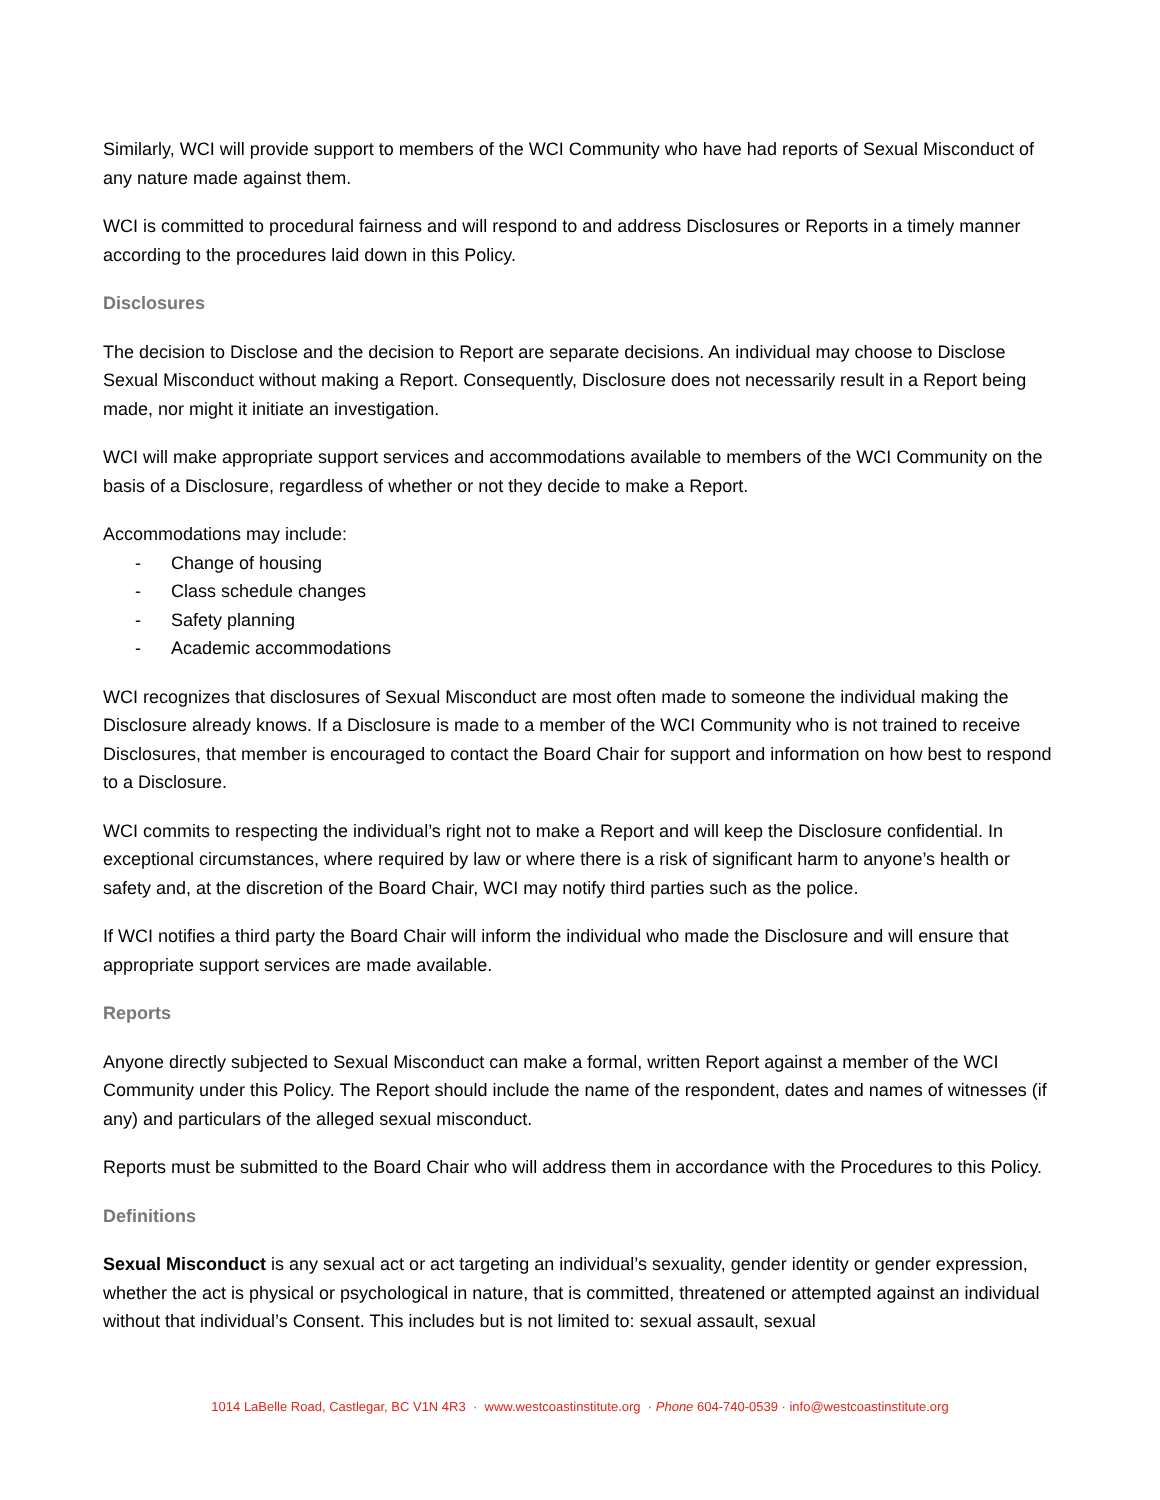Similarly, WCI will provide support to members of the WCI Community who have had reports of Sexual Misconduct of any nature made against them.
WCI is committed to procedural fairness and will respond to and address Disclosures or Reports in a timely manner according to the procedures laid down in this Policy.
Disclosures
The decision to Disclose and the decision to Report are separate decisions. An individual may choose to Disclose Sexual Misconduct without making a Report. Consequently, Disclosure does not necessarily result in a Report being made, nor might it initiate an investigation.
WCI will make appropriate support services and accommodations available to members of the WCI Community on the basis of a Disclosure, regardless of whether or not they decide to make a Report.
Accommodations may include:
- Change of housing
- Class schedule changes
- Safety planning
- Academic accommodations
WCI recognizes that disclosures of Sexual Misconduct are most often made to someone the individual making the Disclosure already knows. If a Disclosure is made to a member of the WCI Community who is not trained to receive Disclosures, that member is encouraged to contact the Board Chair for support and information on how best to respond to a Disclosure.
WCI commits to respecting the individual’s right not to make a Report and will keep the Disclosure confidential. In exceptional circumstances, where required by law or where there is a risk of significant harm to anyone’s health or safety and, at the discretion of the Board Chair, WCI may notify third parties such as the police.
If WCI notifies a third party the Board Chair will inform the individual who made the Disclosure and will ensure that appropriate support services are made available.
Reports
Anyone directly subjected to Sexual Misconduct can make a formal, written Report against a member of the WCI Community under this Policy. The Report should include the name of the respondent, dates and names of witnesses (if any) and particulars of the alleged sexual misconduct.
Reports must be submitted to the Board Chair who will address them in accordance with the Procedures to this Policy.
Definitions
Sexual Misconduct is any sexual act or act targeting an individual’s sexuality, gender identity or gender expression, whether the act is physical or psychological in nature, that is committed, threatened or attempted against an individual without that individual’s Consent. This includes but is not limited to: sexual assault, sexual
1014 LaBelle Road, Castlegar, BC V1N 4R3 · www.westcoastinstitute.org · Phone 604-740-0539 · info@westcoastinstitute.org